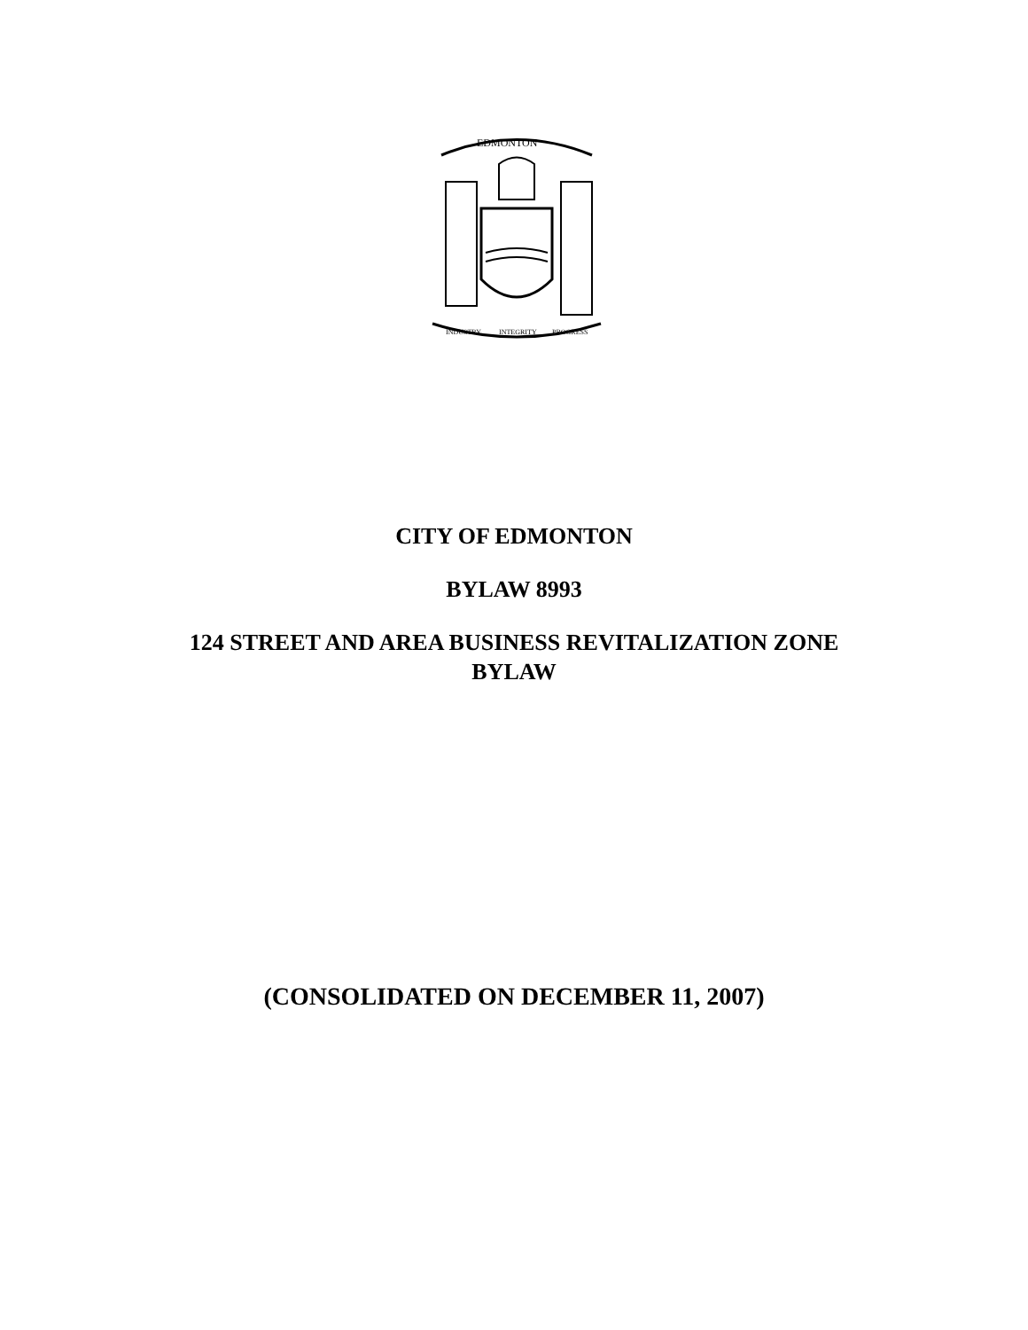EDMONTON
INDUSTRY
INTEGRITY
PROGRESS
CITY OF EDMONTON
BYLAW 8993
124 STREET AND AREA BUSINESS REVITALIZATION ZONE
BYLAW
(CONSOLIDATED ON DECEMBER 11, 2007)